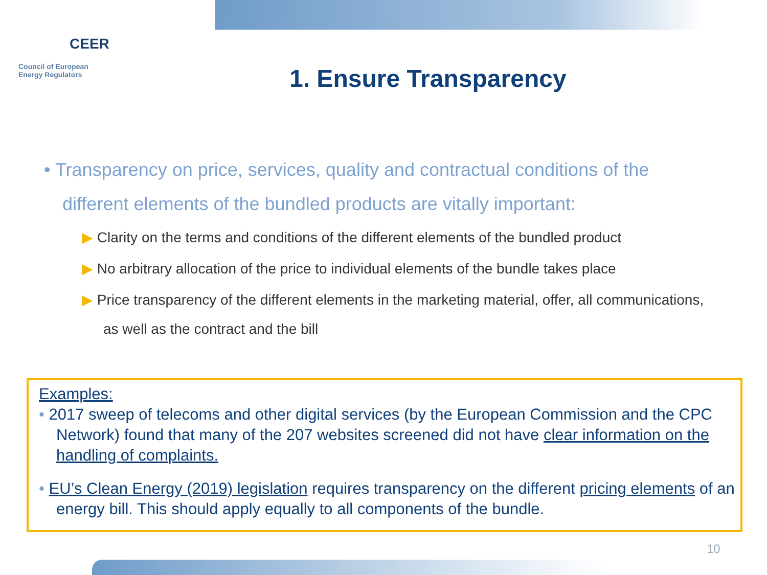CEER
Council of European
Energy Regulators
1. Ensure Transparency
• Transparency on price, services, quality and contractual conditions of the different elements of the bundled products are vitally important:
▶ Clarity on the terms and conditions of the different elements of the bundled product
▶ No arbitrary allocation of the price to individual elements of the bundle takes place
▶ Price transparency of the different elements in the marketing material, offer, all communications, as well as the contract and the bill
Examples:
• 2017 sweep of telecoms and other digital services (by the European Commission and the CPC Network) found that many of the 207 websites screened did not have clear information on the handling of complaints.
• EU’s Clean Energy (2019) legislation requires transparency on the different pricing elements of an energy bill. This should apply equally to all components of the bundle.
10